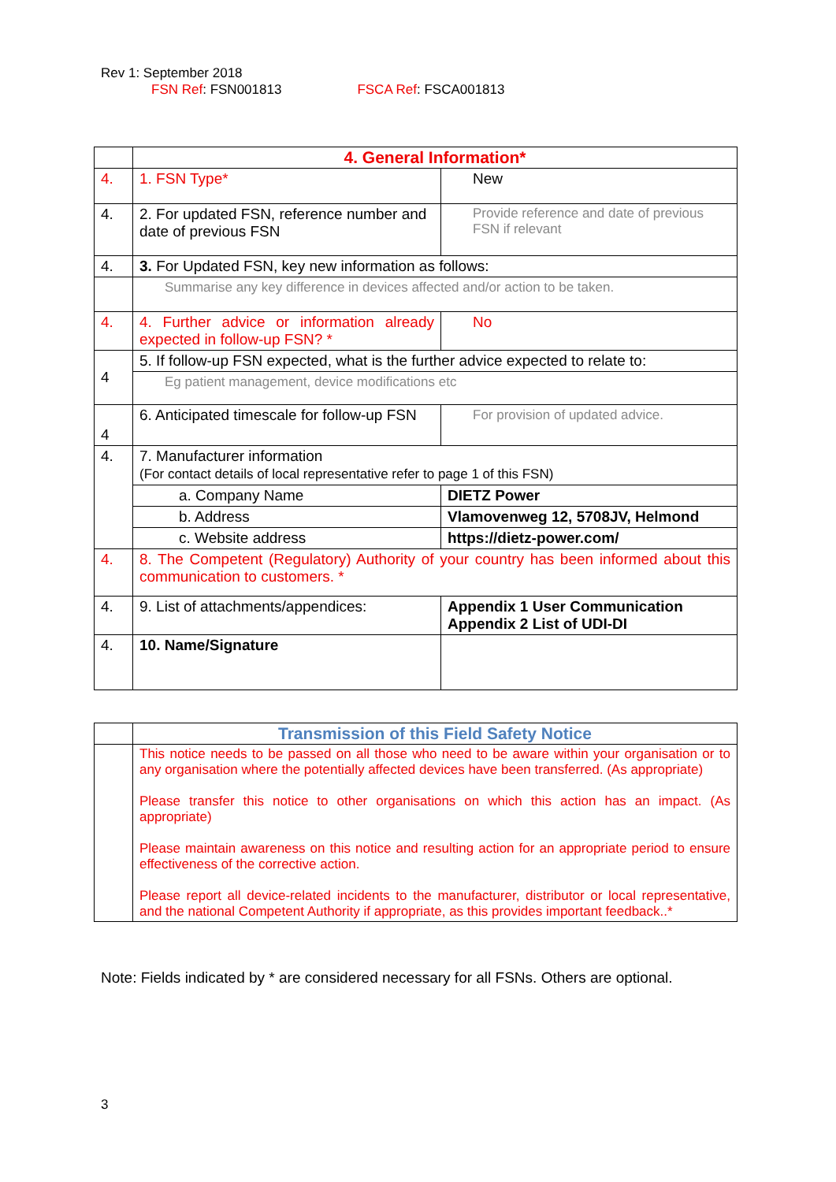Rev 1: September 2018
FSN Ref: FSN001813 FSCA Ref: FSCA001813
| | 4. General Information* | |
| 4. | 1. FSN Type* | New |
| 4. | 2. For updated FSN, reference number and date of previous FSN | Provide reference and date of previous FSN if relevant |
| 4. | 3. For Updated FSN, key new information as follows: | |
| | Summarise any key difference in devices affected and/or action to be taken. | |
| 4. | 4. Further advice or information already expected in follow-up FSN? * | No |
| 4 | 5. If follow-up FSN expected, what is the further advice expected to relate to: | |
| | Eg patient management, device modifications etc | |
| 4 | 6. Anticipated timescale for follow-up FSN | For provision of updated advice. |
| 4. | 7. Manufacturer information (For contact details of local representative refer to page 1 of this FSN) | |
| | a. Company Name | DIETZ Power |
| | b. Address | Vlamovenweg 12, 5708JV, Helmond |
| | c. Website address | https://dietz-power.com/ |
| 4. | 8. The Competent (Regulatory) Authority of your country has been informed about this communication to customers. * | |
| 4. | 9. List of attachments/appendices: | Appendix 1 User Communication Appendix 2 List of UDI-DI |
| 4. | 10. Name/Signature | |
| | Transmission of this Field Safety Notice |
| | This notice needs to be passed on all those who need to be aware within your organisation or to any organisation where the potentially affected devices have been transferred. (As appropriate) Please transfer this notice to other organisations on which this action has an impact. (As appropriate) Please maintain awareness on this notice and resulting action for an appropriate period to ensure effectiveness of the corrective action. Please report all device-related incidents to the manufacturer, distributor or local representative, and the national Competent Authority if appropriate, as this provides important feedback..* |
Note: Fields indicated by * are considered necessary for all FSNs. Others are optional.
3